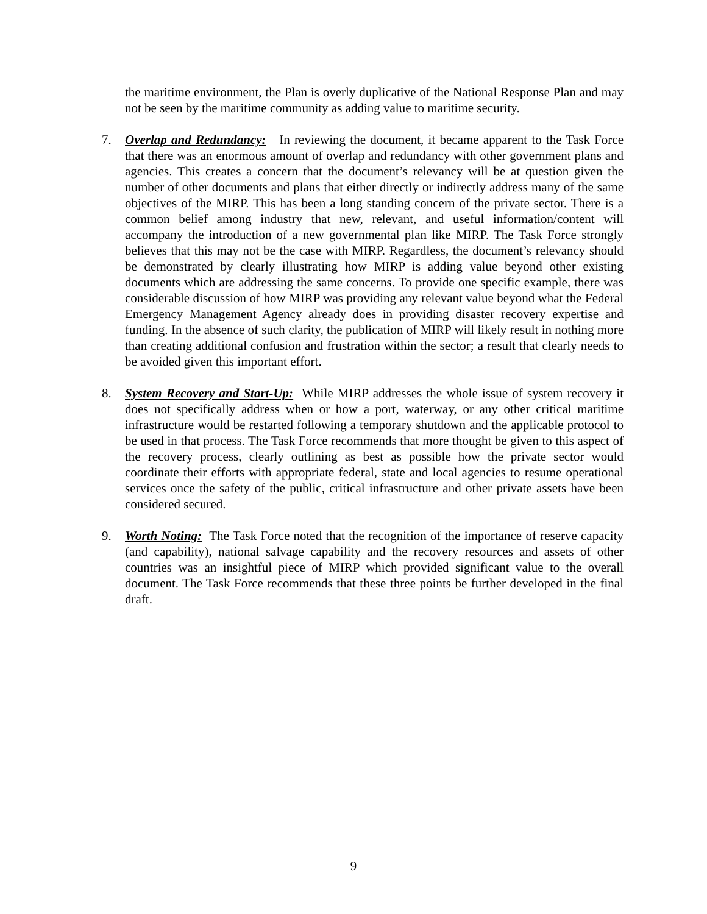the maritime environment, the Plan is overly duplicative of the National Response Plan and may not be seen by the maritime community as adding value to maritime security.
7. Overlap and Redundancy: In reviewing the document, it became apparent to the Task Force that there was an enormous amount of overlap and redundancy with other government plans and agencies. This creates a concern that the document’s relevancy will be at question given the number of other documents and plans that either directly or indirectly address many of the same objectives of the MIRP. This has been a long standing concern of the private sector. There is a common belief among industry that new, relevant, and useful information/content will accompany the introduction of a new governmental plan like MIRP. The Task Force strongly believes that this may not be the case with MIRP. Regardless, the document’s relevancy should be demonstrated by clearly illustrating how MIRP is adding value beyond other existing documents which are addressing the same concerns. To provide one specific example, there was considerable discussion of how MIRP was providing any relevant value beyond what the Federal Emergency Management Agency already does in providing disaster recovery expertise and funding. In the absence of such clarity, the publication of MIRP will likely result in nothing more than creating additional confusion and frustration within the sector; a result that clearly needs to be avoided given this important effort.
8. System Recovery and Start-Up: While MIRP addresses the whole issue of system recovery it does not specifically address when or how a port, waterway, or any other critical maritime infrastructure would be restarted following a temporary shutdown and the applicable protocol to be used in that process. The Task Force recommends that more thought be given to this aspect of the recovery process, clearly outlining as best as possible how the private sector would coordinate their efforts with appropriate federal, state and local agencies to resume operational services once the safety of the public, critical infrastructure and other private assets have been considered secured.
9. Worth Noting: The Task Force noted that the recognition of the importance of reserve capacity (and capability), national salvage capability and the recovery resources and assets of other countries was an insightful piece of MIRP which provided significant value to the overall document. The Task Force recommends that these three points be further developed in the final draft.
9